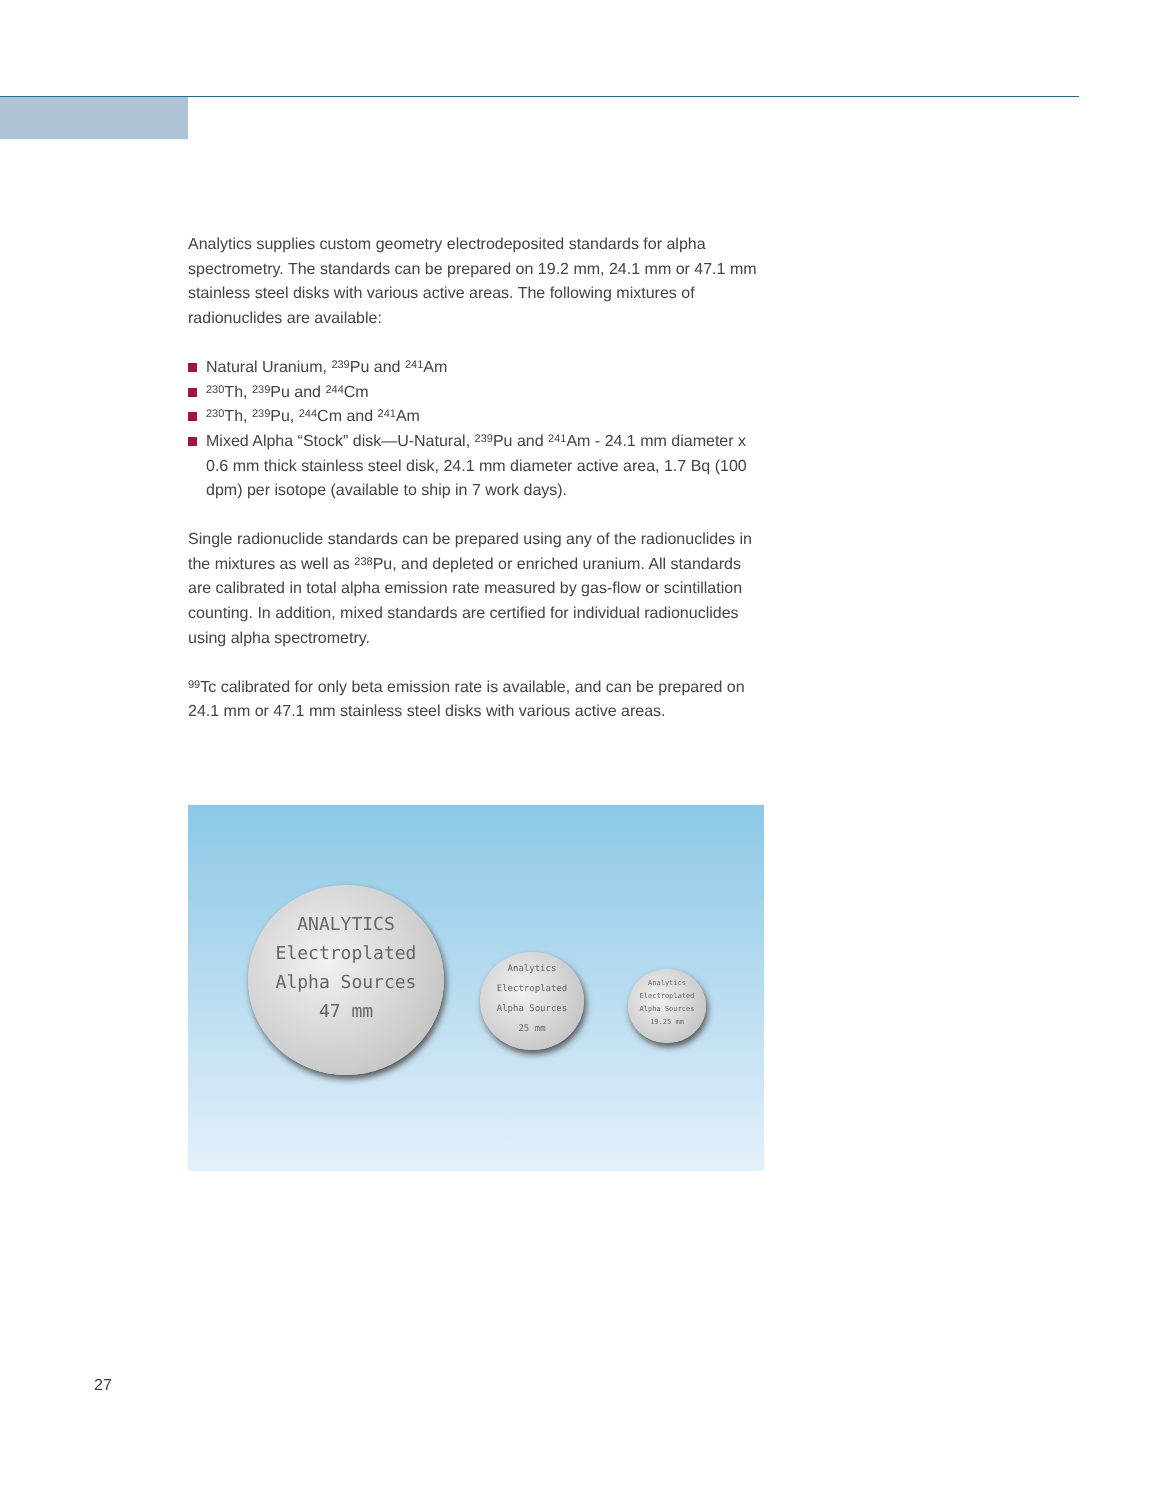Analytics supplies custom geometry electrodeposited standards for alpha spectrometry. The standards can be prepared on 19.2 mm, 24.1 mm or 47.1 mm stainless steel disks with various active areas. The following mixtures of radionuclides are available:
Natural Uranium, <sup>239</sup>Pu and <sup>241</sup>Am
<sup>230</sup>Th, <sup>239</sup>Pu and <sup>244</sup>Cm
<sup>230</sup>Th, <sup>239</sup>Pu, <sup>244</sup>Cm and <sup>241</sup>Am
Mixed Alpha “Stock” disk—U-Natural, <sup>239</sup>Pu and <sup>241</sup>Am - 24.1 mm diameter x 0.6 mm thick stainless steel disk, 24.1 mm diameter active area, 1.7 Bq (100 dpm) per isotope (available to ship in 7 work days).
Single radionuclide standards can be prepared using any of the radionuclides in the mixtures as well as <sup>238</sup>Pu, and depleted or enriched uranium. All standards are calibrated in total alpha emission rate measured by gas-flow or scintillation counting. In addition, mixed standards are certified for individual radionuclides using alpha spectrometry.
<sup>99</sup>Tc calibrated for only beta emission rate is available, and can be prepared on 24.1 mm or 47.1 mm stainless steel disks with various active areas.
ANALYTICS
Electroplated
Alpha Sources
47 mm
Analytics
Electroplated
Alpha Sources
25 mm
Analytics
Electroplated
Alpha Sources
19.25 mm
27